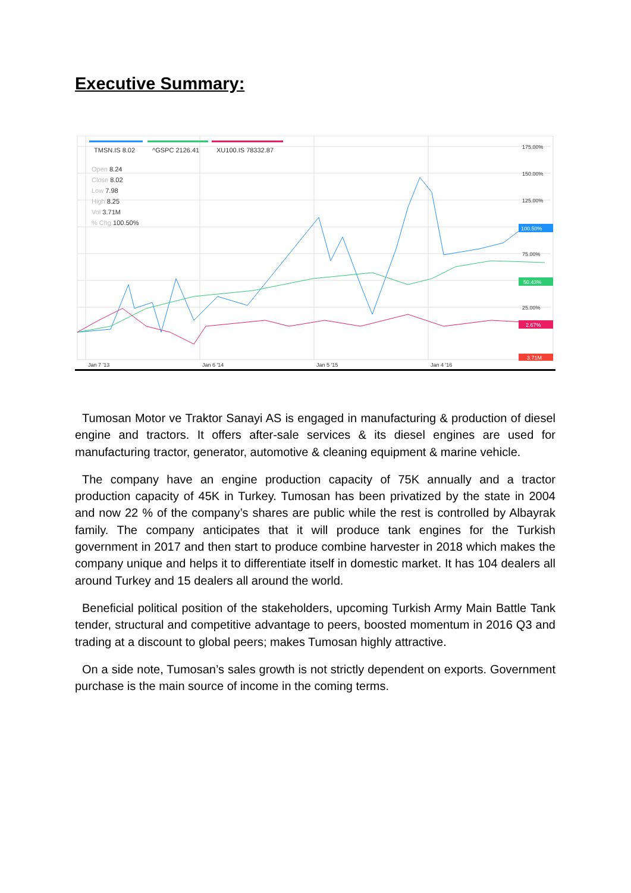Executive Summary:
TMSN.IS 8.02
^GSPC 2126.41
XU100.IS 78332.87
Open 8.24
Close 8.02
Low 7.98
High 8.25
Vol 3.71M
% Chg 100.50%
175.00%
150.00%
125.00%
75.00%
25.00%
100.50%
50.43%
2.67%
3.71M
Jan 7 '13
Jan 6 '14
Jan 5 '15
Jan 4 '16
Tumosan Motor ve Traktor Sanayi AS is engaged in manufacturing & production of diesel engine and tractors. It offers after-sale services & its diesel engines are used for manufacturing tractor, generator, automotive & cleaning equipment & marine vehicle.
The company have an engine production capacity of 75K annually and a tractor production capacity of 45K in Turkey. Tumosan has been privatized by the state in 2004 and now 22 % of the company’s shares are public while the rest is controlled by Albayrak family. The company anticipates that it will produce tank engines for the Turkish government in 2017 and then start to produce combine harvester in 2018 which makes the company unique and helps it to differentiate itself in domestic market. It has 104 dealers all around Turkey and 15 dealers all around the world.
Beneficial political position of the stakeholders, upcoming Turkish Army Main Battle Tank tender, structural and competitive advantage to peers, boosted momentum in 2016 Q3 and trading at a discount to global peers; makes Tumosan highly attractive.
On a side note, Tumosan’s sales growth is not strictly dependent on exports. Government purchase is the main source of income in the coming terms.